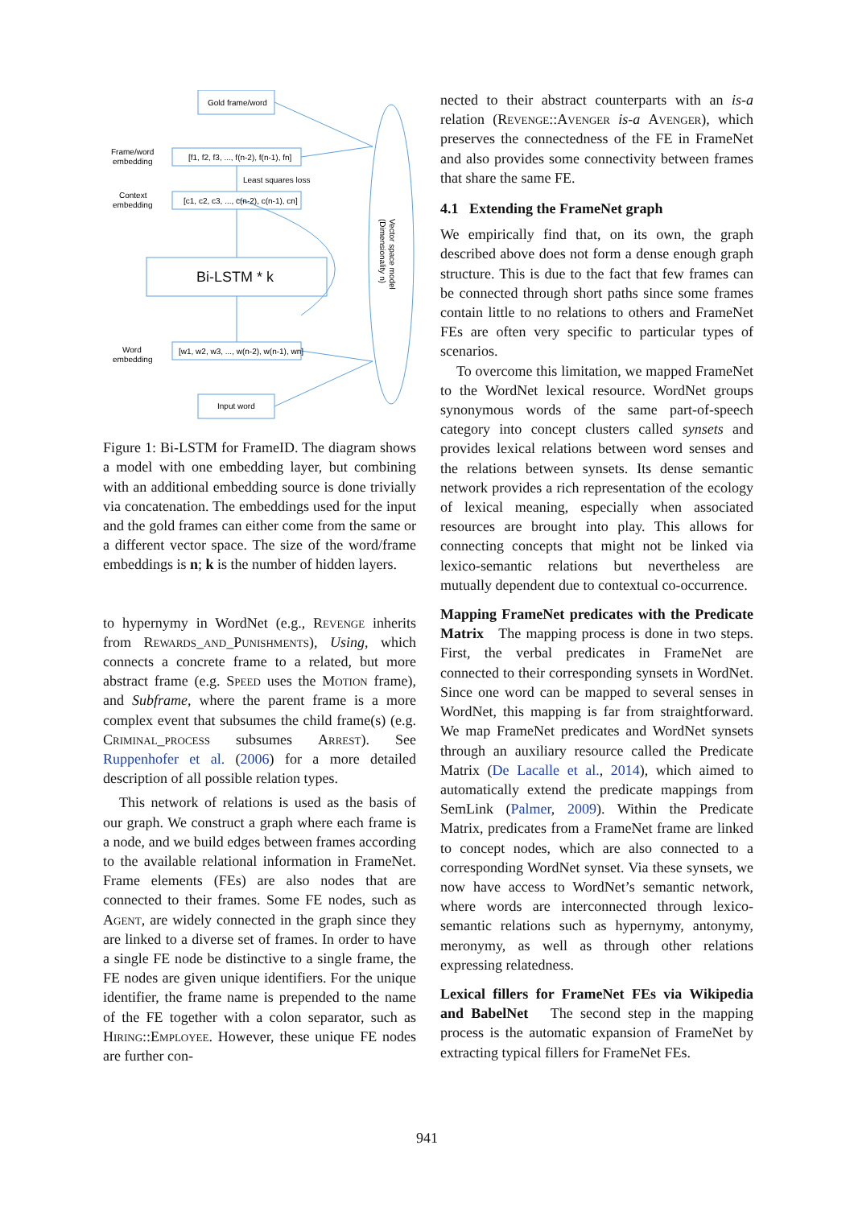Gold frame/word
Frame/word
embedding
[f1, f2, f3, ..., f(n-2), f(n-1), fn]
Least squares loss
Context
embedding
[c1, c2, c3, ..., c(n-2), c(n-1), cn]
Bi-LSTM * k
Word
embedding
[w1, w2, w3, ..., w(n-2), w(n-1), wn]
Input word
Vector space model
(Dimensionality n)
Figure 1: Bi-LSTM for FrameID. The diagram shows a model with one embedding layer, but combining with an additional embedding source is done trivially via concatenation. The embeddings used for the input and the gold frames can either come from the same or a different vector space. The size of the word/frame embeddings is n; k is the number of hidden layers.
to hypernymy in WordNet (e.g., Revenge inherits from Rewards_and_Punishments), Using, which connects a concrete frame to a related, but more abstract frame (e.g. Speed uses the Motion frame), and Subframe, where the parent frame is a more complex event that subsumes the child frame(s) (e.g. Criminal_process subsumes Arrest). See Ruppenhofer et al. (2006) for a more detailed description of all possible relation types.
This network of relations is used as the basis of our graph. We construct a graph where each frame is a node, and we build edges between frames according to the available relational information in FrameNet. Frame elements (FEs) are also nodes that are connected to their frames. Some FE nodes, such as Agent, are widely connected in the graph since they are linked to a diverse set of frames. In order to have a single FE node be distinctive to a single frame, the FE nodes are given unique identifiers. For the unique identifier, the frame name is prepended to the name of the FE together with a colon separator, such as Hiring::Employee. However, these unique FE nodes are further con-
nected to their abstract counterparts with an is-a relation (Revenge::Avenger is-a Avenger), which preserves the connectedness of the FE in FrameNet and also provides some connectivity between frames that share the same FE.
4.1 Extending the FrameNet graph
We empirically find that, on its own, the graph described above does not form a dense enough graph structure. This is due to the fact that few frames can be connected through short paths since some frames contain little to no relations to others and FrameNet FEs are often very specific to particular types of scenarios.
To overcome this limitation, we mapped FrameNet to the WordNet lexical resource. WordNet groups synonymous words of the same part-of-speech category into concept clusters called synsets and provides lexical relations between word senses and the relations between synsets. Its dense semantic network provides a rich representation of the ecology of lexical meaning, especially when associated resources are brought into play. This allows for connecting concepts that might not be linked via lexico-semantic relations but nevertheless are mutually dependent due to contextual co-occurrence.
Mapping FrameNet predicates with the Predicate Matrix The mapping process is done in two steps. First, the verbal predicates in FrameNet are connected to their corresponding synsets in WordNet. Since one word can be mapped to several senses in WordNet, this mapping is far from straightforward. We map FrameNet predicates and WordNet synsets through an auxiliary resource called the Predicate Matrix (De Lacalle et al., 2014), which aimed to automatically extend the predicate mappings from SemLink (Palmer, 2009). Within the Predicate Matrix, predicates from a FrameNet frame are linked to concept nodes, which are also connected to a corresponding WordNet synset. Via these synsets, we now have access to WordNet’s semantic network, where words are interconnected through lexico-semantic relations such as hypernymy, antonymy, meronymy, as well as through other relations expressing relatedness.
Lexical fillers for FrameNet FEs via Wikipedia and BabelNet The second step in the mapping process is the automatic expansion of FrameNet by extracting typical fillers for FrameNet FEs.
941